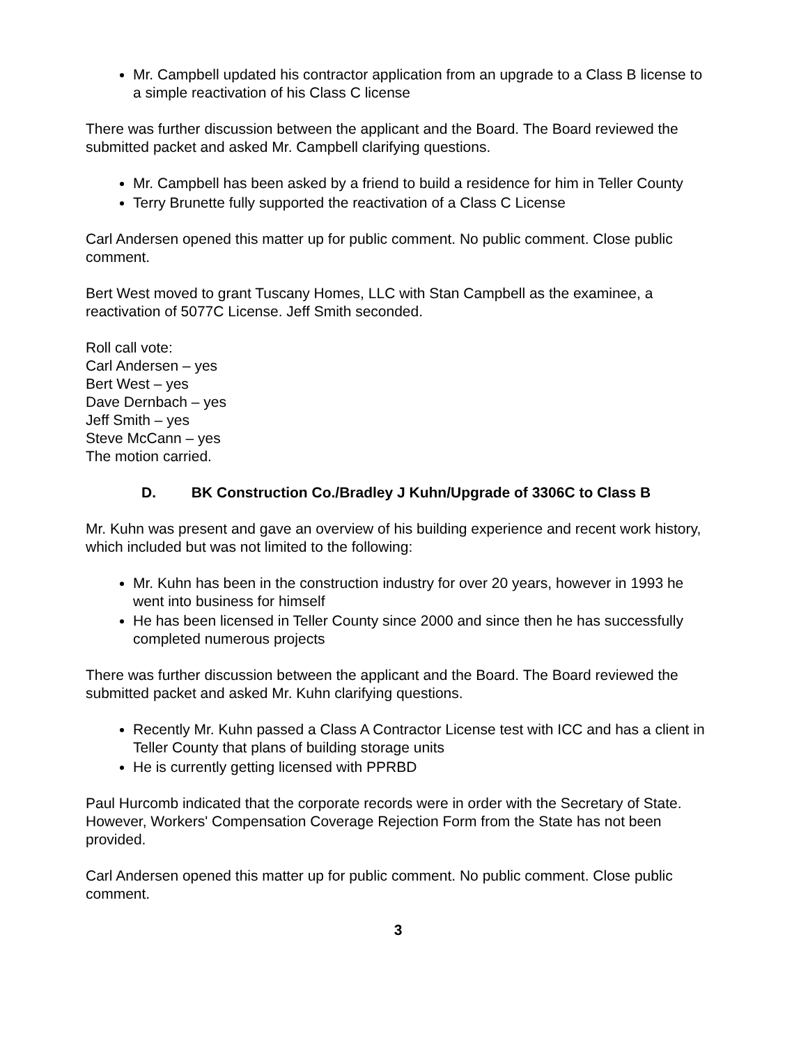Mr. Campbell updated his contractor application from an upgrade to a Class B license to a simple reactivation of his Class C license
There was further discussion between the applicant and the Board. The Board reviewed the submitted packet and asked Mr. Campbell clarifying questions.
Mr. Campbell has been asked by a friend to build a residence for him in Teller County
Terry Brunette fully supported the reactivation of a Class C License
Carl Andersen opened this matter up for public comment. No public comment. Close public comment.
Bert West moved to grant Tuscany Homes, LLC with Stan Campbell as the examinee, a reactivation of 5077C License. Jeff Smith seconded.
Roll call vote:
Carl Andersen – yes
Bert West – yes
Dave Dernbach – yes
Jeff Smith – yes
Steve McCann – yes
The motion carried.
D. BK Construction Co./Bradley J Kuhn/Upgrade of 3306C to Class B
Mr. Kuhn was present and gave an overview of his building experience and recent work history, which included but was not limited to the following:
Mr. Kuhn has been in the construction industry for over 20 years, however in 1993 he went into business for himself
He has been licensed in Teller County since 2000 and since then he has successfully completed numerous projects
There was further discussion between the applicant and the Board. The Board reviewed the submitted packet and asked Mr. Kuhn clarifying questions.
Recently Mr. Kuhn passed a Class A Contractor License test with ICC and has a client in Teller County that plans of building storage units
He is currently getting licensed with PPRBD
Paul Hurcomb indicated that the corporate records were in order with the Secretary of State. However, Workers' Compensation Coverage Rejection Form from the State has not been provided.
Carl Andersen opened this matter up for public comment. No public comment. Close public comment.
3